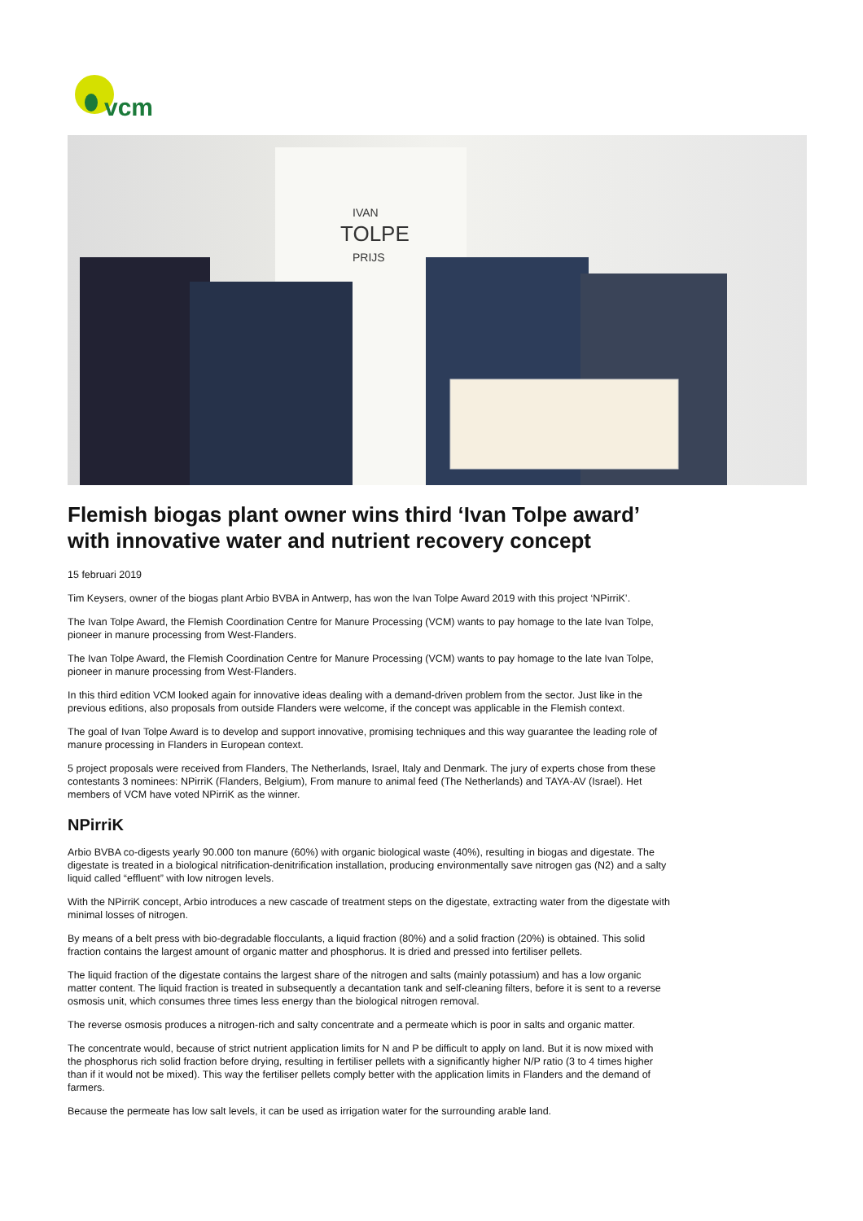vcm
IVAN
TOLPE
PRIJS
Flemish biogas plant owner wins third ‘Ivan Tolpe award’ with innovative water and nutrient recovery concept
15 februari 2019
Tim Keysers, owner of the biogas plant Arbio BVBA in Antwerp, has won the Ivan Tolpe Award 2019 with this project ‘NPirriK’.
The Ivan Tolpe Award, the Flemish Coordination Centre for Manure Processing (VCM) wants to pay homage to the late Ivan Tolpe, pioneer in manure processing from West-Flanders.
The Ivan Tolpe Award, the Flemish Coordination Centre for Manure Processing (VCM) wants to pay homage to the late Ivan Tolpe, pioneer in manure processing from West-Flanders.
In this third edition VCM looked again for innovative ideas dealing with a demand-driven problem from the sector. Just like in the previous editions, also proposals from outside Flanders were welcome, if the concept was applicable in the Flemish context.
The goal of Ivan Tolpe Award is to develop and support innovative, promising techniques and this way guarantee the leading role of manure processing in Flanders in European context.
5 project proposals were received from Flanders, The Netherlands, Israel, Italy and Denmark. The jury of experts chose from these contestants 3 nominees: NPirriK (Flanders, Belgium), From manure to animal feed (The Netherlands) and TAYA-AV (Israel). Het members of VCM have voted NPirriK as the winner.
NPirriK
Arbio BVBA co-digests yearly 90.000 ton manure (60%) with organic biological waste (40%), resulting in biogas and digestate. The digestate is treated in a biological nitrification-denitrification installation, producing environmentally save nitrogen gas (N2) and a salty liquid called “effluent” with low nitrogen levels.
With the NPirriK concept, Arbio introduces a new cascade of treatment steps on the digestate, extracting water from the digestate with minimal losses of nitrogen.
By means of a belt press with bio-degradable flocculants, a liquid fraction (80%) and a solid fraction (20%) is obtained. This solid fraction contains the largest amount of organic matter and phosphorus. It is dried and pressed into fertiliser pellets.
The liquid fraction of the digestate contains the largest share of the nitrogen and salts (mainly potassium) and has a low organic matter content. The liquid fraction is treated in subsequently a decantation tank and self-cleaning filters, before it is sent to a reverse osmosis unit, which consumes three times less energy than the biological nitrogen removal.
The reverse osmosis produces a nitrogen-rich and salty concentrate and a permeate which is poor in salts and organic matter.
The concentrate would, because of strict nutrient application limits for N and P be difficult to apply on land. But it is now mixed with the phosphorus rich solid fraction before drying, resulting in fertiliser pellets with a significantly higher N/P ratio (3 to 4 times higher than if it would not be mixed). This way the fertiliser pellets comply better with the application limits in Flanders and the demand of farmers.
Because the permeate has low salt levels, it can be used as irrigation water for the surrounding arable land.